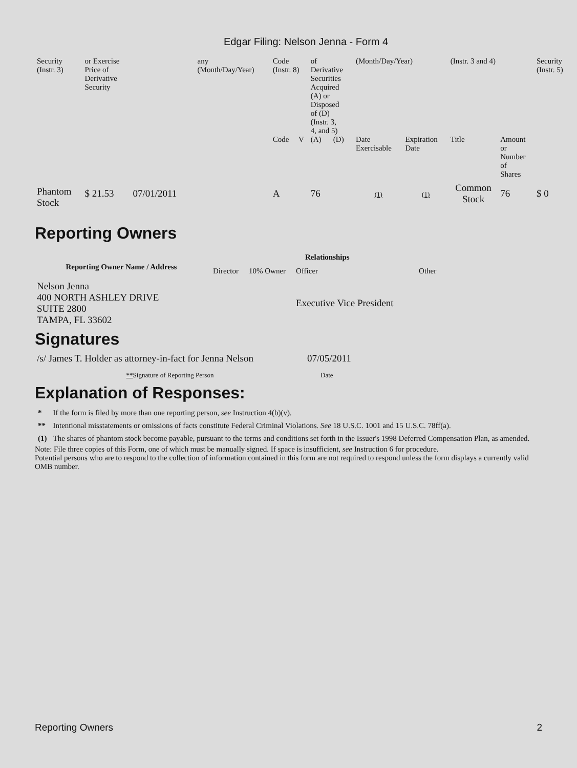Edgar Filing: Nelson Jenna - Form 4
| Security (Instr. 3) | or Exercise Price of Derivative Security | | | any (Month/Day/Year) | Code (Instr. 8) | | of Derivative Securities Acquired (A) or Disposed of (D) (Instr. 3, 4, and 5) | | (Month/Day/Year) | | (Instr. 3 and 4) | | Security (Instr. 5) |
| | | | | | Code | V | (A) | (D) | Date Exercisable | Expiration Date | Title | Amount or Number of Shares | |
| Phantom Stock | $ 21.53 | 07/01/2011 | | | A | | 76 | | (1) | (1) | Common Stock | 76 | $ 0 |
Reporting Owners
| Reporting Owner Name / Address | Relationships | | | |
| --- | --- | --- | --- | --- |
| | Director | 10% Owner | Officer | Other |
| Nelson Jenna 400 NORTH ASHLEY DRIVE SUITE 2800 TAMPA, FL 33602 | | | Executive Vice President | |
Signatures
| /s/ James T. Holder as attorney-in-fact for Jenna Nelson | 07/05/2011 |
| ** Signature of Reporting Person | Date |
Explanation of Responses:
| * | If the form is filed by more than one reporting person, see Instruction 4(b)(v). |
| ** | Intentional misstatements or omissions of facts constitute Federal Criminal Violations. See 18 U.S.C. 1001 and 15 U.S.C. 78ff(a). |
| (1) | The shares of phantom stock become payable, pursuant to the terms and conditions set forth in the Issuer's 1998 Deferred Compensation Plan, as amended. |
Note: File three copies of this Form, one of which must be manually signed. If space is insufficient, see Instruction 6 for procedure.
Potential persons who are to respond to the collection of information contained in this form are not required to respond unless the form displays a currently valid OMB number.
Reporting Owners 2